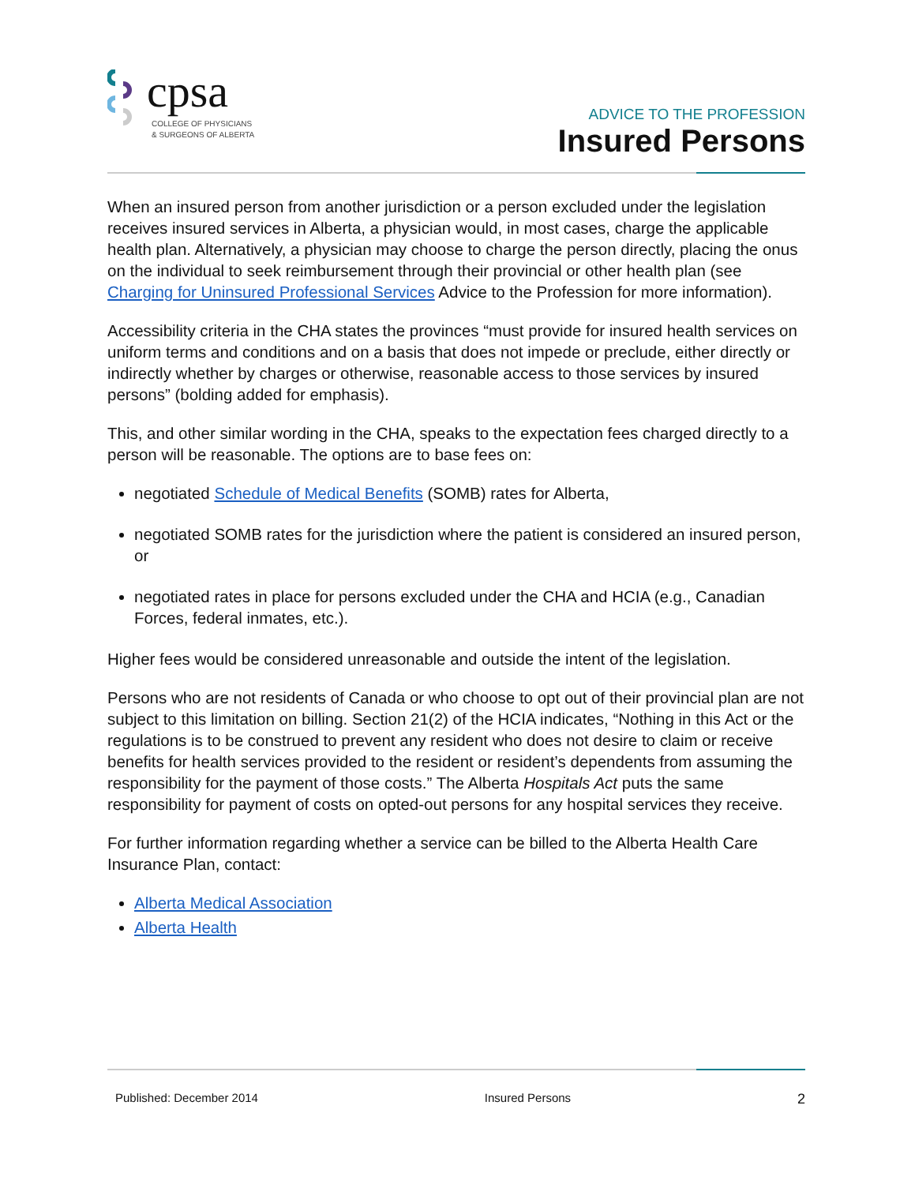cpsa
COLLEGE OF PHYSICIANS
& SURGEONS OF ALBERTA
ADVICE TO THE PROFESSION
Insured Persons
When an insured person from another jurisdiction or a person excluded under the legislation receives insured services in Alberta, a physician would, in most cases, charge the applicable health plan. Alternatively, a physician may choose to charge the person directly, placing the onus on the individual to seek reimbursement through their provincial or other health plan (see Charging for Uninsured Professional Services Advice to the Profession for more information).
Accessibility criteria in the CHA states the provinces “must provide for insured health services on uniform terms and conditions and on a basis that does not impede or preclude, either directly or indirectly whether by charges or otherwise, reasonable access to those services by insured persons” (bolding added for emphasis).
This, and other similar wording in the CHA, speaks to the expectation fees charged directly to a person will be reasonable. The options are to base fees on:
negotiated Schedule of Medical Benefits (SOMB) rates for Alberta,
negotiated SOMB rates for the jurisdiction where the patient is considered an insured person, or
negotiated rates in place for persons excluded under the CHA and HCIA (e.g., Canadian Forces, federal inmates, etc.).
Higher fees would be considered unreasonable and outside the intent of the legislation.
Persons who are not residents of Canada or who choose to opt out of their provincial plan are not subject to this limitation on billing. Section 21(2) of the HCIA indicates, “Nothing in this Act or the regulations is to be construed to prevent any resident who does not desire to claim or receive benefits for health services provided to the resident or resident’s dependents from assuming the responsibility for the payment of those costs.” The Alberta Hospitals Act puts the same responsibility for payment of costs on opted-out persons for any hospital services they receive.
For further information regarding whether a service can be billed to the Alberta Health Care Insurance Plan, contact:
Alberta Medical Association
Alberta Health
Published: December 2014 Insured Persons 2